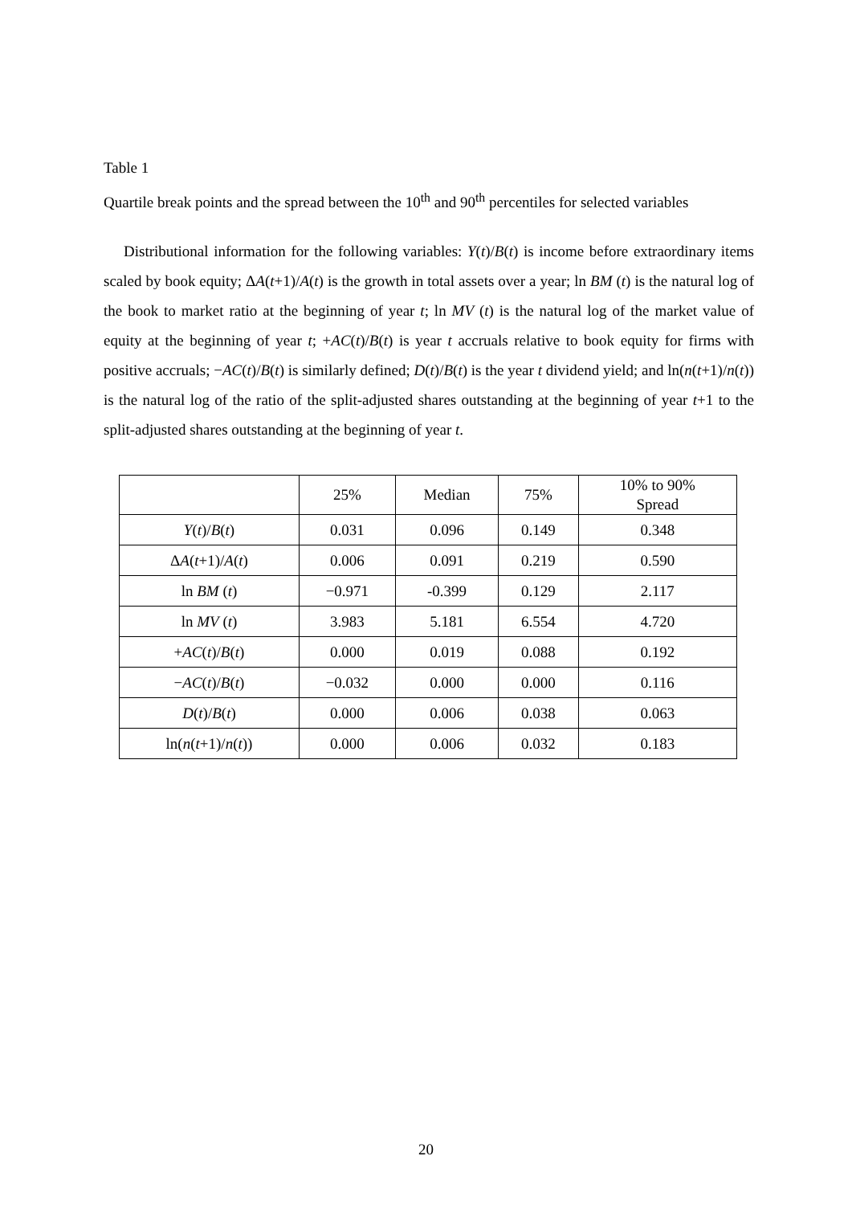Table 1
Quartile break points and the spread between the 10<sup>th</sup> and 90<sup>th</sup> percentiles for selected variables
Distributional information for the following variables: Y(t)/B(t) is income before extraordinary items scaled by book equity; ΔA(t+1)/A(t) is the growth in total assets over a year; ln BM (t) is the natural log of the book to market ratio at the beginning of year t; ln MV (t) is the natural log of the market value of equity at the beginning of year t; +AC(t)/B(t) is year t accruals relative to book equity for firms with positive accruals; −AC(t)/B(t) is similarly defined; D(t)/B(t) is the year t dividend yield; and ln(n(t+1)/n(t)) is the natural log of the ratio of the split-adjusted shares outstanding at the beginning of year t+1 to the split-adjusted shares outstanding at the beginning of year t.
| | 25% | Median | 75% | 10% to 90% Spread |
| --- | --- | --- | --- | --- |
| Y ( t )/ B ( t ) | 0.031 | 0.096 | 0.149 | 0.348 |
| Δ A ( t +1)/ A ( t ) | 0.006 | 0.091 | 0.219 | 0.590 |
| ln BM ( t ) | −0.971 | -0.399 | 0.129 | 2.117 |
| ln MV ( t ) | 3.983 | 5.181 | 6.554 | 4.720 |
| + AC ( t )/ B ( t ) | 0.000 | 0.019 | 0.088 | 0.192 |
| − AC ( t )/ B ( t ) | −0.032 | 0.000 | 0.000 | 0.116 |
| D ( t )/ B ( t ) | 0.000 | 0.006 | 0.038 | 0.063 |
| ln( n ( t +1)/ n ( t )) | 0.000 | 0.006 | 0.032 | 0.183 |
20